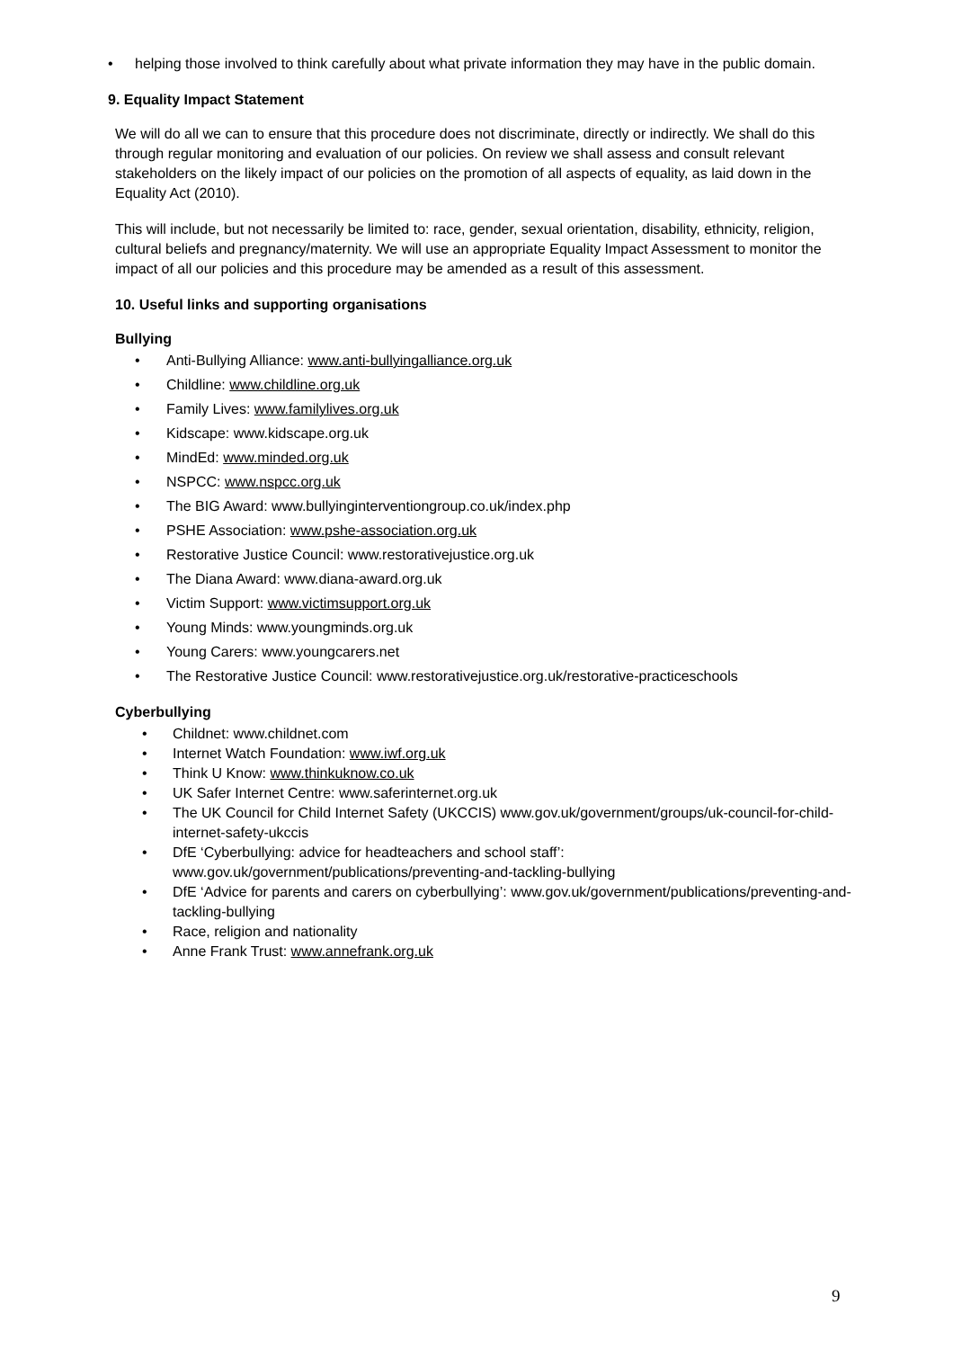• helping those involved to think carefully about what private information they may have in the public domain.
9. Equality Impact Statement
We will do all we can to ensure that this procedure does not discriminate, directly or indirectly. We shall do this through regular monitoring and evaluation of our policies. On review we shall assess and consult relevant stakeholders on the likely impact of our policies on the promotion of all aspects of equality, as laid down in the Equality Act (2010).
This will include, but not necessarily be limited to: race, gender, sexual orientation, disability, ethnicity, religion, cultural beliefs and pregnancy/maternity. We will use an appropriate Equality Impact Assessment to monitor the impact of all our policies and this procedure may be amended as a result of this assessment.
10. Useful links and supporting organisations
Bullying
• Anti-Bullying Alliance: www.anti-bullyingalliance.org.uk
• Childline: www.childline.org.uk
• Family Lives: www.familylives.org.uk
• Kidscape: www.kidscape.org.uk
• MindEd: www.minded.org.uk
• NSPCC: www.nspcc.org.uk
• The BIG Award: www.bullyinginterventiongroup.co.uk/index.php
• PSHE Association: www.pshe-association.org.uk
• Restorative Justice Council: www.restorativejustice.org.uk
• The Diana Award: www.diana-award.org.uk
• Victim Support: www.victimsupport.org.uk
• Young Minds: www.youngminds.org.uk
• Young Carers: www.youngcarers.net
• The Restorative Justice Council: www.restorativejustice.org.uk/restorative-practiceschools
Cyberbullying
• Childnet: www.childnet.com
• Internet Watch Foundation: www.iwf.org.uk
• Think U Know: www.thinkuknow.co.uk
• UK Safer Internet Centre: www.saferinternet.org.uk
• The UK Council for Child Internet Safety (UKCCIS) www.gov.uk/government/groups/uk-council-for-child-internet-safety-ukccis
• DfE ‘Cyberbullying: advice for headteachers and school staff’: www.gov.uk/government/publications/preventing-and-tackling-bullying
• DfE ‘Advice for parents and carers on cyberbullying’: www.gov.uk/government/publications/preventing-and-tackling-bullying
• Race, religion and nationality
• Anne Frank Trust: www.annefrank.org.uk
9